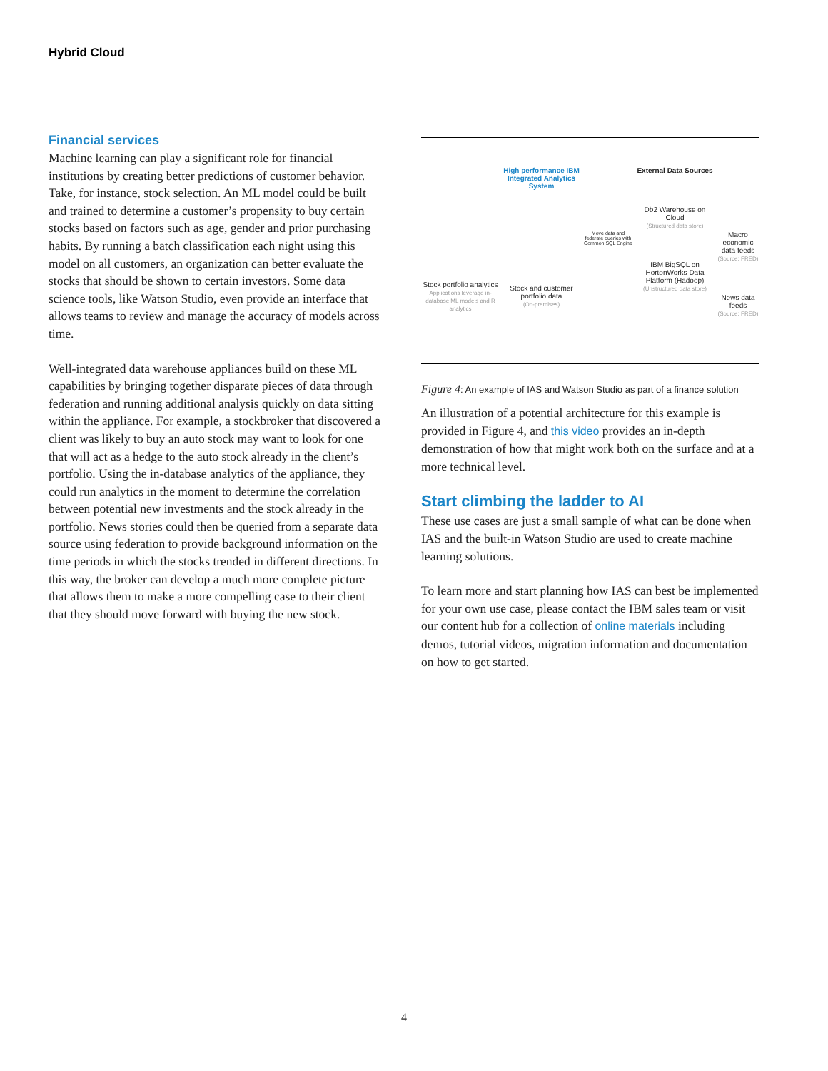Hybrid Cloud
Financial services
Machine learning can play a significant role for financial institutions by creating better predictions of customer behavior. Take, for instance, stock selection. An ML model could be built and trained to determine a customer’s propensity to buy certain stocks based on factors such as age, gender and prior purchasing habits. By running a batch classification each night using this model on all customers, an organization can better evaluate the stocks that should be shown to certain investors. Some data science tools, like Watson Studio, even provide an interface that allows teams to review and manage the accuracy of models across time.
Well-integrated data warehouse appliances build on these ML capabilities by bringing together disparate pieces of data through federation and running additional analysis quickly on data sitting within the appliance. For example, a stockbroker that discovered a client was likely to buy an auto stock may want to look for one that will act as a hedge to the auto stock already in the client’s portfolio. Using the in-database analytics of the appliance, they could run analytics in the moment to determine the correlation between potential new investments and the stock already in the portfolio. News stories could then be queried from a separate data source using federation to provide background information on the time periods in which the stocks trended in different directions. In this way, the broker can develop a much more complete picture that allows them to make a more compelling case to their client that they should move forward with buying the new stock.
Stock portfolio analytics
Applications leverage in-database ML models and R analytics
High performance IBM Integrated Analytics System
Stock and customer portfolio data
(On-premises)
Move data and federate queries with Common SQL Engine
External Data Sources
Db2 Warehouse on Cloud
(Structured data store)
IBM BigSQL on HortonWorks Data Platform (Hadoop)
(Unstructured data store)
Macro economic data feeds
(Source: FRED)
News data feeds
(Source: FRED)
Figure 4: An example of IAS and Watson Studio as part of a finance solution
An illustration of a potential architecture for this example is provided in Figure 4, and this video provides an in-depth demonstration of how that might work both on the surface and at a more technical level.
Start climbing the ladder to AI
These use cases are just a small sample of what can be done when IAS and the built-in Watson Studio are used to create machine learning solutions.
To learn more and start planning how IAS can best be implemented for your own use case, please contact the IBM sales team or visit our content hub for a collection of online materials including demos, tutorial videos, migration information and documentation on how to get started.
4